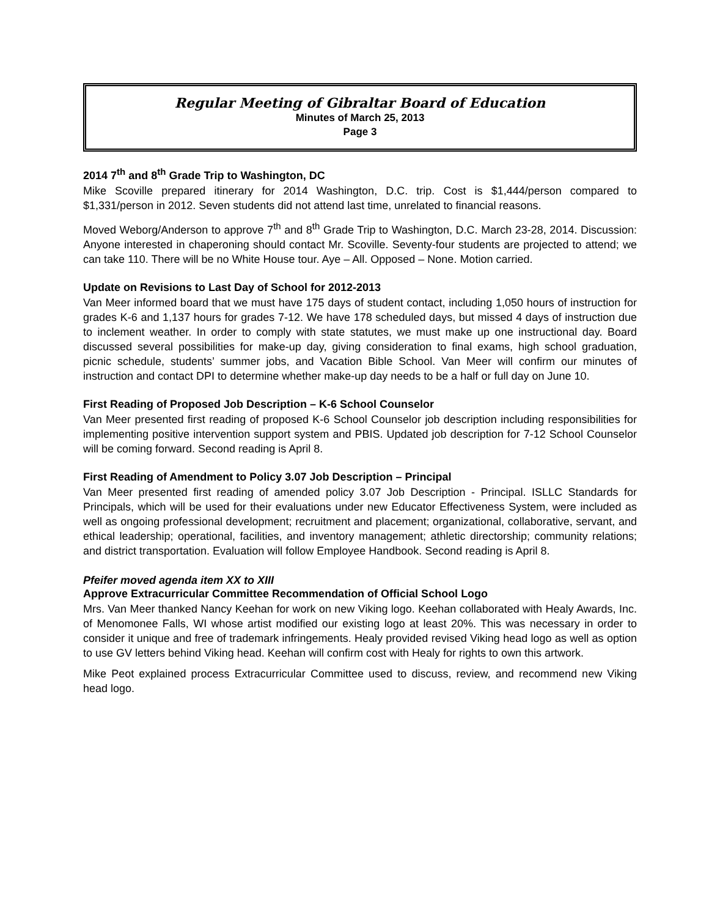Regular Meeting of Gibraltar Board of Education
Minutes of March 25, 2013
Page 3
2014 7<sup>th</sup> and 8<sup>th</sup> Grade Trip to Washington, DC
Mike Scoville prepared itinerary for 2014 Washington, D.C. trip. Cost is $1,444/person compared to $1,331/person in 2012. Seven students did not attend last time, unrelated to financial reasons.
Moved Weborg/Anderson to approve 7<sup>th</sup> and 8<sup>th</sup> Grade Trip to Washington, D.C. March 23-28, 2014. Discussion: Anyone interested in chaperoning should contact Mr. Scoville. Seventy-four students are projected to attend; we can take 110. There will be no White House tour. Aye – All. Opposed – None. Motion carried.
Update on Revisions to Last Day of School for 2012-2013
Van Meer informed board that we must have 175 days of student contact, including 1,050 hours of instruction for grades K-6 and 1,137 hours for grades 7-12. We have 178 scheduled days, but missed 4 days of instruction due to inclement weather. In order to comply with state statutes, we must make up one instructional day. Board discussed several possibilities for make-up day, giving consideration to final exams, high school graduation, picnic schedule, students’ summer jobs, and Vacation Bible School. Van Meer will confirm our minutes of instruction and contact DPI to determine whether make-up day needs to be a half or full day on June 10.
First Reading of Proposed Job Description – K-6 School Counselor
Van Meer presented first reading of proposed K-6 School Counselor job description including responsibilities for implementing positive intervention support system and PBIS. Updated job description for 7-12 School Counselor will be coming forward. Second reading is April 8.
First Reading of Amendment to Policy 3.07 Job Description – Principal
Van Meer presented first reading of amended policy 3.07 Job Description - Principal. ISLLC Standards for Principals, which will be used for their evaluations under new Educator Effectiveness System, were included as well as ongoing professional development; recruitment and placement; organizational, collaborative, servant, and ethical leadership; operational, facilities, and inventory management; athletic directorship; community relations; and district transportation. Evaluation will follow Employee Handbook. Second reading is April 8.
Pfeifer moved agenda item XX to XIII
Approve Extracurricular Committee Recommendation of Official School Logo
Mrs. Van Meer thanked Nancy Keehan for work on new Viking logo. Keehan collaborated with Healy Awards, Inc. of Menomonee Falls, WI whose artist modified our existing logo at least 20%. This was necessary in order to consider it unique and free of trademark infringements. Healy provided revised Viking head logo as well as option to use GV letters behind Viking head. Keehan will confirm cost with Healy for rights to own this artwork.
Mike Peot explained process Extracurricular Committee used to discuss, review, and recommend new Viking head logo.